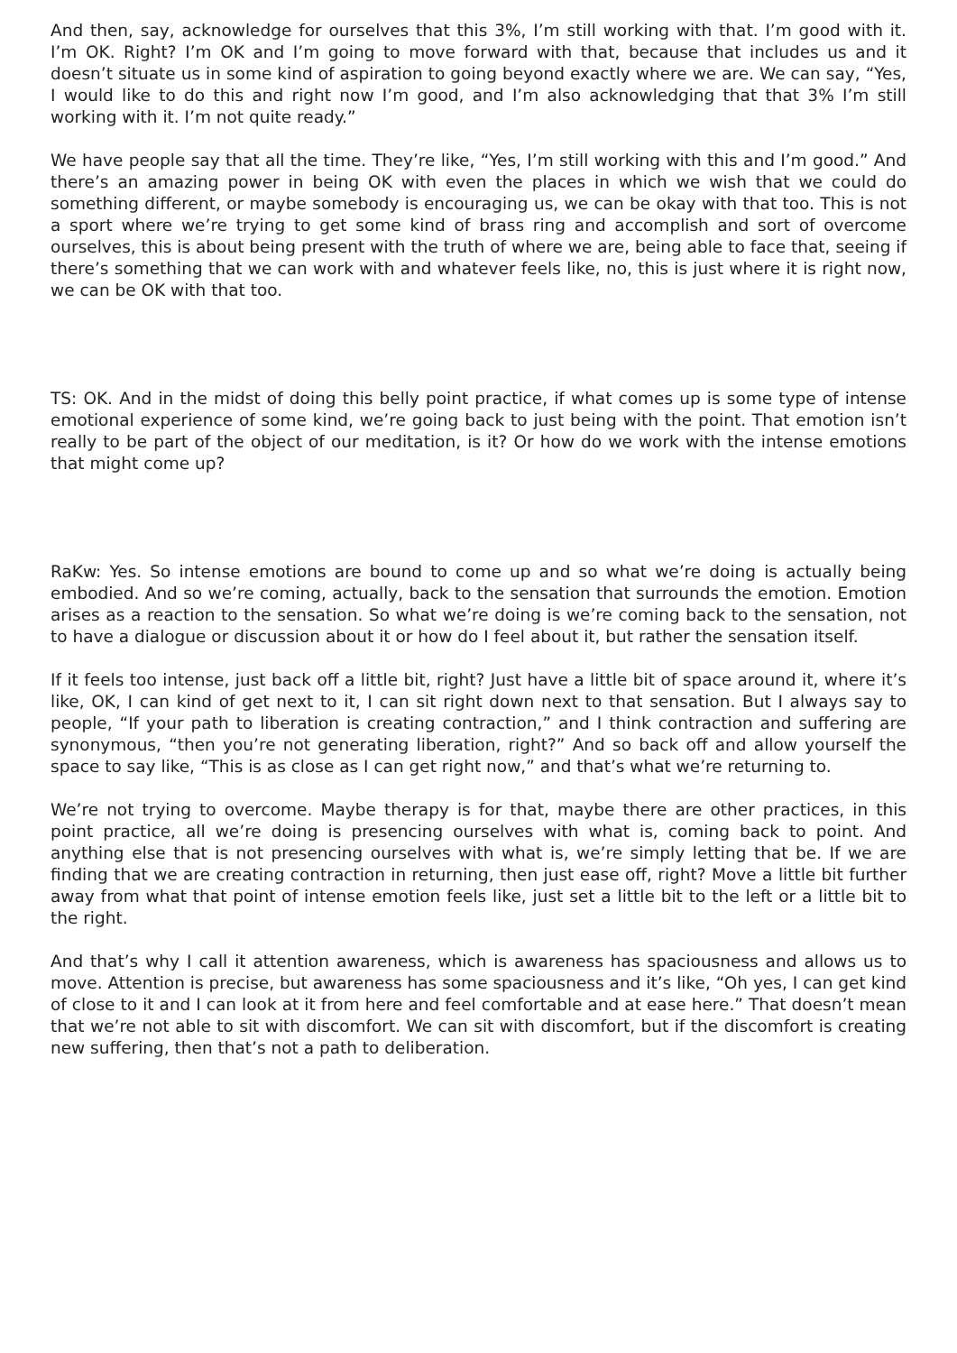And then, say, acknowledge for ourselves that this 3%, I’m still working with that. I’m good with it. I’m OK. Right? I’m OK and I’m going to move forward with that, because that includes us and it doesn’t situate us in some kind of aspiration to going beyond exactly where we are. We can say, “Yes, I would like to do this and right now I’m good, and I’m also acknowledging that that 3% I’m still working with it. I’m not quite ready.”
We have people say that all the time. They’re like, “Yes, I’m still working with this and I’m good.” And there’s an amazing power in being OK with even the places in which we wish that we could do something different, or maybe somebody is encouraging us, we can be okay with that too. This is not a sport where we’re trying to get some kind of brass ring and accomplish and sort of overcome ourselves, this is about being present with the truth of where we are, being able to face that, seeing if there’s something that we can work with and whatever feels like, no, this is just where it is right now, we can be OK with that too.
TS: OK. And in the midst of doing this belly point practice, if what comes up is some type of intense emotional experience of some kind, we’re going back to just being with the point. That emotion isn’t really to be part of the object of our meditation, is it? Or how do we work with the intense emotions that might come up?
RaKw: Yes. So intense emotions are bound to come up and so what we’re doing is actually being embodied. And so we’re coming, actually, back to the sensation that surrounds the emotion. Emotion arises as a reaction to the sensation. So what we’re doing is we’re coming back to the sensation, not to have a dialogue or discussion about it or how do I feel about it, but rather the sensation itself.
If it feels too intense, just back off a little bit, right? Just have a little bit of space around it, where it’s like, OK, I can kind of get next to it, I can sit right down next to that sensation. But I always say to people, “If your path to liberation is creating contraction,” and I think contraction and suffering are synonymous, “then you’re not generating liberation, right?” And so back off and allow yourself the space to say like, “This is as close as I can get right now,” and that’s what we’re returning to.
We’re not trying to overcome. Maybe therapy is for that, maybe there are other practices, in this point practice, all we’re doing is presencing ourselves with what is, coming back to point. And anything else that is not presencing ourselves with what is, we’re simply letting that be. If we are finding that we are creating contraction in returning, then just ease off, right? Move a little bit further away from what that point of intense emotion feels like, just set a little bit to the left or a little bit to the right.
And that’s why I call it attention awareness, which is awareness has spaciousness and allows us to move. Attention is precise, but awareness has some spaciousness and it’s like, “Oh yes, I can get kind of close to it and I can look at it from here and feel comfortable and at ease here.” That doesn’t mean that we’re not able to sit with discomfort. We can sit with discomfort, but if the discomfort is creating new suffering, then that’s not a path to deliberation.